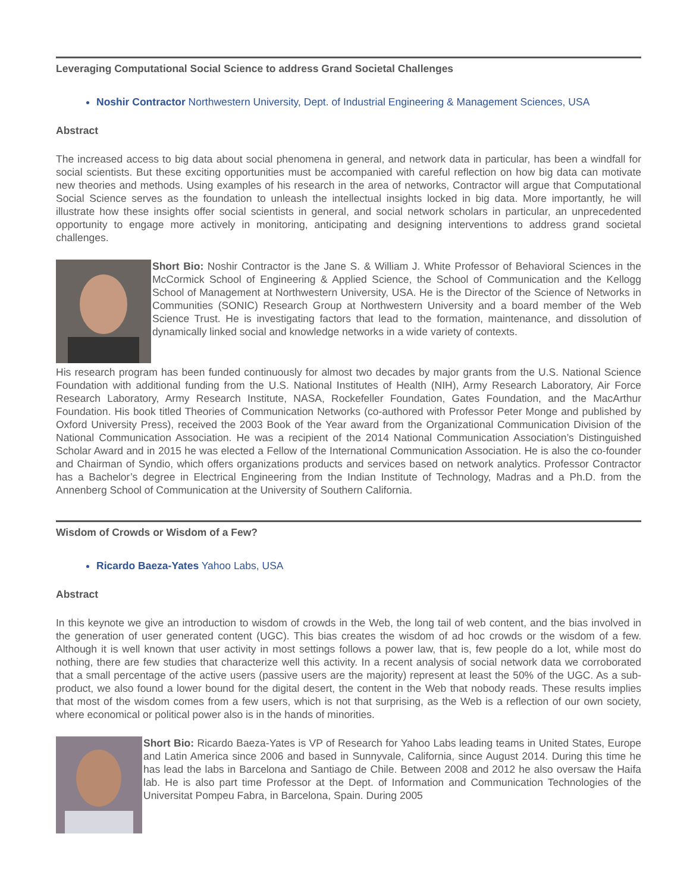Leveraging Computational Social Science to address Grand Societal Challenges
Noshir Contractor Northwestern University, Dept. of Industrial Engineering & Management Sciences, USA
Abstract
The increased access to big data about social phenomena in general, and network data in particular, has been a windfall for social scientists. But these exciting opportunities must be accompanied with careful reflection on how big data can motivate new theories and methods. Using examples of his research in the area of networks, Contractor will argue that Computational Social Science serves as the foundation to unleash the intellectual insights locked in big data. More importantly, he will illustrate how these insights offer social scientists in general, and social network scholars in particular, an unprecedented opportunity to engage more actively in monitoring, anticipating and designing interventions to address grand societal challenges.
Short Bio: Noshir Contractor is the Jane S. & William J. White Professor of Behavioral Sciences in the McCormick School of Engineering & Applied Science, the School of Communication and the Kellogg School of Management at Northwestern University, USA. He is the Director of the Science of Networks in Communities (SONIC) Research Group at Northwestern University and a board member of the Web Science Trust. He is investigating factors that lead to the formation, maintenance, and dissolution of dynamically linked social and knowledge networks in a wide variety of contexts.
His research program has been funded continuously for almost two decades by major grants from the U.S. National Science Foundation with additional funding from the U.S. National Institutes of Health (NIH), Army Research Laboratory, Air Force Research Laboratory, Army Research Institute, NASA, Rockefeller Foundation, Gates Foundation, and the MacArthur Foundation. His book titled Theories of Communication Networks (co-authored with Professor Peter Monge and published by Oxford University Press), received the 2003 Book of the Year award from the Organizational Communication Division of the National Communication Association. He was a recipient of the 2014 National Communication Association’s Distinguished Scholar Award and in 2015 he was elected a Fellow of the International Communication Association. He is also the co-founder and Chairman of Syndio, which offers organizations products and services based on network analytics. Professor Contractor has a Bachelor’s degree in Electrical Engineering from the Indian Institute of Technology, Madras and a Ph.D. from the Annenberg School of Communication at the University of Southern California.
Wisdom of Crowds or Wisdom of a Few?
Ricardo Baeza-Yates Yahoo Labs, USA
Abstract
In this keynote we give an introduction to wisdom of crowds in the Web, the long tail of web content, and the bias involved in the generation of user generated content (UGC). This bias creates the wisdom of ad hoc crowds or the wisdom of a few. Although it is well known that user activity in most settings follows a power law, that is, few people do a lot, while most do nothing, there are few studies that characterize well this activity. In a recent analysis of social network data we corroborated that a small percentage of the active users (passive users are the majority) represent at least the 50% of the UGC. As a sub-product, we also found a lower bound for the digital desert, the content in the Web that nobody reads. These results implies that most of the wisdom comes from a few users, which is not that surprising, as the Web is a reflection of our own society, where economical or political power also is in the hands of minorities.
Short Bio: Ricardo Baeza-Yates is VP of Research for Yahoo Labs leading teams in United States, Europe and Latin America since 2006 and based in Sunnyvale, California, since August 2014. During this time he has lead the labs in Barcelona and Santiago de Chile. Between 2008 and 2012 he also oversaw the Haifa lab. He is also part time Professor at the Dept. of Information and Communication Technologies of the Universitat Pompeu Fabra, in Barcelona, Spain. During 2005